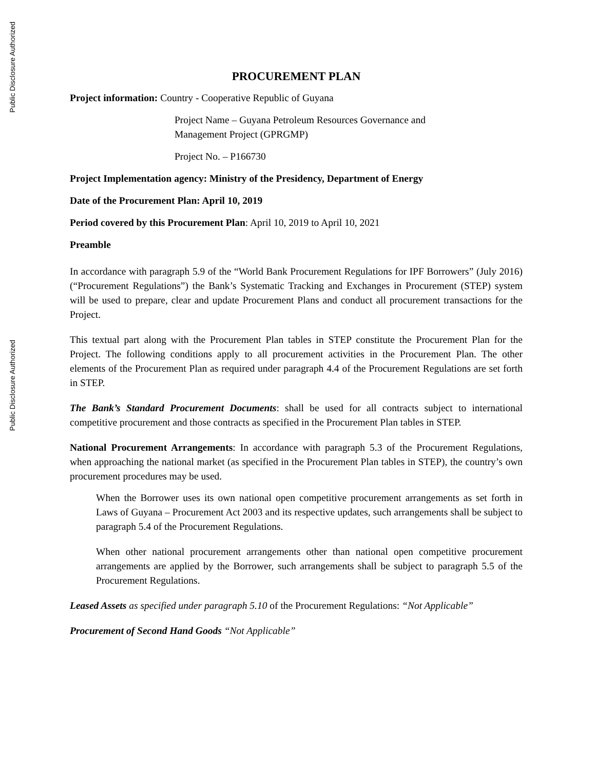Public Disclosure Authorized
Public Disclosure Authorized
PROCUREMENT PLAN
Project information: Country - Cooperative Republic of Guyana
Project Name – Guyana Petroleum Resources Governance and
Management Project (GPRGMP)
Project No. – P166730
Project Implementation agency: Ministry of the Presidency, Department of Energy
Date of the Procurement Plan: April 10, 2019
Period covered by this Procurement Plan: April 10, 2019 to April 10, 2021
Preamble
In accordance with paragraph 5.9 of the “World Bank Procurement Regulations for IPF Borrowers” (July 2016) (“Procurement Regulations”) the Bank’s Systematic Tracking and Exchanges in Procurement (STEP) system will be used to prepare, clear and update Procurement Plans and conduct all procurement transactions for the Project.
This textual part along with the Procurement Plan tables in STEP constitute the Procurement Plan for the Project. The following conditions apply to all procurement activities in the Procurement Plan. The other elements of the Procurement Plan as required under paragraph 4.4 of the Procurement Regulations are set forth in STEP.
The Bank’s Standard Procurement Documents: shall be used for all contracts subject to international competitive procurement and those contracts as specified in the Procurement Plan tables in STEP.
National Procurement Arrangements: In accordance with paragraph 5.3 of the Procurement Regulations, when approaching the national market (as specified in the Procurement Plan tables in STEP), the country’s own procurement procedures may be used.
When the Borrower uses its own national open competitive procurement arrangements as set forth in Laws of Guyana – Procurement Act 2003 and its respective updates, such arrangements shall be subject to paragraph 5.4 of the Procurement Regulations.
When other national procurement arrangements other than national open competitive procurement arrangements are applied by the Borrower, such arrangements shall be subject to paragraph 5.5 of the Procurement Regulations.
Leased Assets as specified under paragraph 5.10 of the Procurement Regulations: “Not Applicable”
Procurement of Second Hand Goods “Not Applicable”